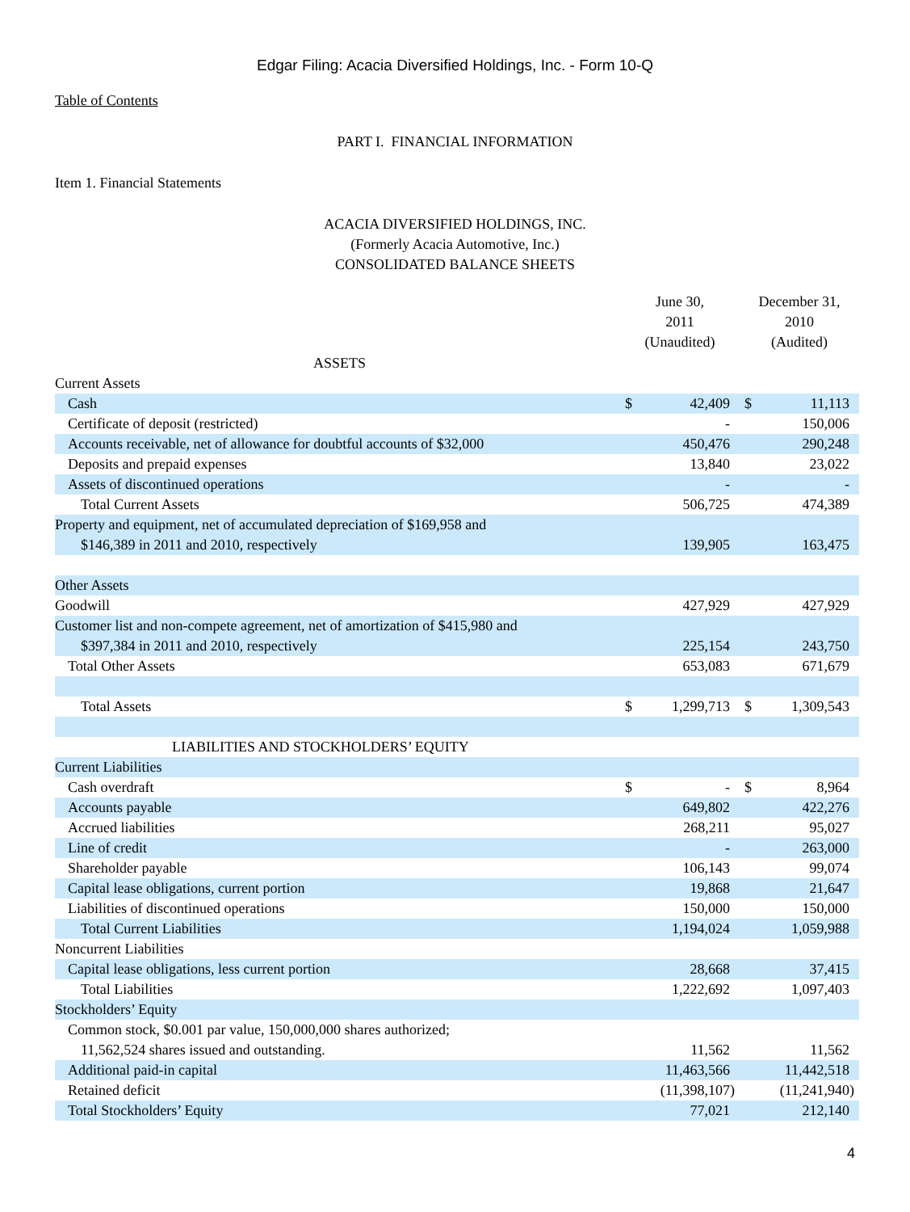Edgar Filing: Acacia Diversified Holdings, Inc. - Form 10-Q
Table of Contents
PART I. FINANCIAL INFORMATION
Item 1. Financial Statements
ACACIA DIVERSIFIED HOLDINGS, INC.
(Formerly Acacia Automotive, Inc.)
CONSOLIDATED BALANCE SHEETS
| | June 30, 2011 (Unaudited) | | | December 31, 2010 (Audited) | | |
| --- | --- | --- | --- | --- | --- | --- |
| ASSETS | | | | | | |
| Current Assets | | | | | | |
| Cash | $ | 42,409 | | $ | 11,113 | |
| Certificate of deposit (restricted) | | - | | | 150,006 | |
| Accounts receivable, net of allowance for doubtful accounts of $32,000 | | 450,476 | | | 290,248 | |
| Deposits and prepaid expenses | | 13,840 | | | 23,022 | |
| Assets of discontinued operations | | - | | | - | |
| Total Current Assets | | 506,725 | | | 474,389 | |
| Property and equipment, net of accumulated depreciation of $169,958 and $146,389 in 2011 and 2010, respectively | | 139,905 | | | 163,475 | |
| Other Assets | | | | | | |
| Goodwill | | 427,929 | | | 427,929 | |
| Customer list and non-compete agreement, net of amortization of $415,980 and $397,384 in 2011 and 2010, respectively | | 225,154 | | | 243,750 | |
| Total Other Assets | | 653,083 | | | 671,679 | |
| Total Assets | $ | 1,299,713 | | $ | 1,309,543 | |
| LIABILITIES AND STOCKHOLDERS’ EQUITY | | | | | | |
| Current Liabilities | | | | | | |
| Cash overdraft | $ | - | | $ | 8,964 | |
| Accounts payable | | 649,802 | | | 422,276 | |
| Accrued liabilities | | 268,211 | | | 95,027 | |
| Line of credit | | - | | | 263,000 | |
| Shareholder payable | | 106,143 | | | 99,074 | |
| Capital lease obligations, current portion | | 19,868 | | | 21,647 | |
| Liabilities of discontinued operations | | 150,000 | | | 150,000 | |
| Total Current Liabilities | | 1,194,024 | | | 1,059,988 | |
| Noncurrent Liabilities | | | | | | |
| Capital lease obligations, less current portion | | 28,668 | | | 37,415 | |
| Total Liabilities | | 1,222,692 | | | 1,097,403 | |
| Stockholders’ Equity | | | | | | |
| Common stock, $0.001 par value, 150,000,000 shares authorized; 11,562,524 shares issued and outstanding. | | 11,562 | | | 11,562 | |
| Additional paid-in capital | | 11,463,566 | | | 11,442,518 | |
| Retained deficit | | (11,398,107 | ) | | (11,241,940 | ) |
| Total Stockholders’ Equity | | 77,021 | | | 212,140 | |
4